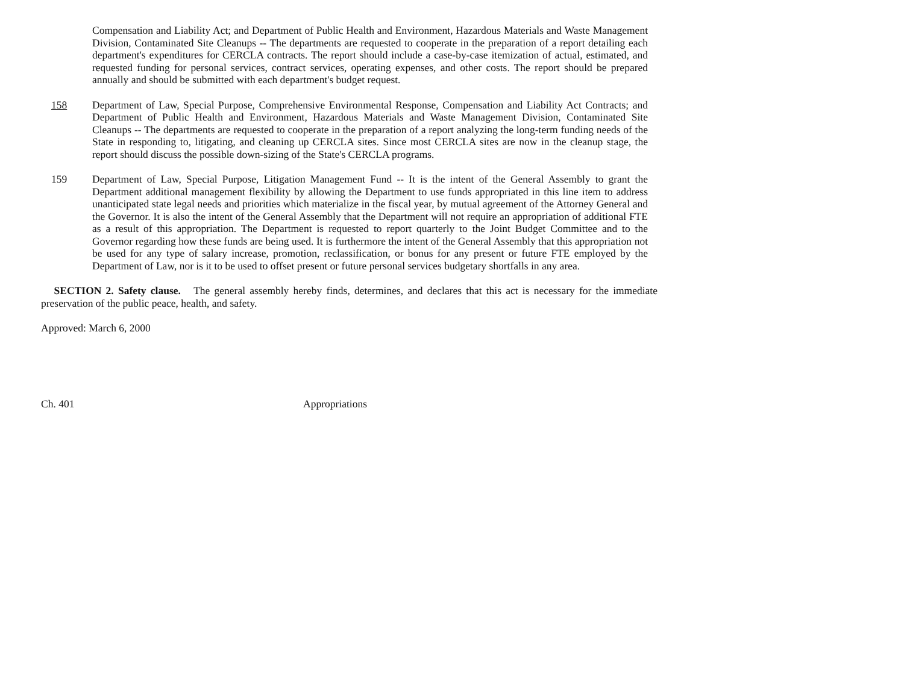Compensation and Liability Act; and Department of Public Health and Environment, Hazardous Materials and Waste Management Division, Contaminated Site Cleanups -- The departments are requested to cooperate in the preparation of a report detailing each department's expenditures for CERCLA contracts. The report should include a case-by-case itemization of actual, estimated, and requested funding for personal services, contract services, operating expenses, and other costs. The report should be prepared annually and should be submitted with each department's budget request.
158 Department of Law, Special Purpose, Comprehensive Environmental Response, Compensation and Liability Act Contracts; and Department of Public Health and Environment, Hazardous Materials and Waste Management Division, Contaminated Site Cleanups -- The departments are requested to cooperate in the preparation of a report analyzing the long-term funding needs of the State in responding to, litigating, and cleaning up CERCLA sites. Since most CERCLA sites are now in the cleanup stage, the report should discuss the possible down-sizing of the State's CERCLA programs.
159 Department of Law, Special Purpose, Litigation Management Fund -- It is the intent of the General Assembly to grant the Department additional management flexibility by allowing the Department to use funds appropriated in this line item to address unanticipated state legal needs and priorities which materialize in the fiscal year, by mutual agreement of the Attorney General and the Governor. It is also the intent of the General Assembly that the Department will not require an appropriation of additional FTE as a result of this appropriation. The Department is requested to report quarterly to the Joint Budget Committee and to the Governor regarding how these funds are being used. It is furthermore the intent of the General Assembly that this appropriation not be used for any type of salary increase, promotion, reclassification, or bonus for any present or future FTE employed by the Department of Law, nor is it to be used to offset present or future personal services budgetary shortfalls in any area.
SECTION 2. Safety clause. The general assembly hereby finds, determines, and declares that this act is necessary for the immediate preservation of the public peace, health, and safety.
Approved: March 6, 2000
Ch. 401 Appropriations